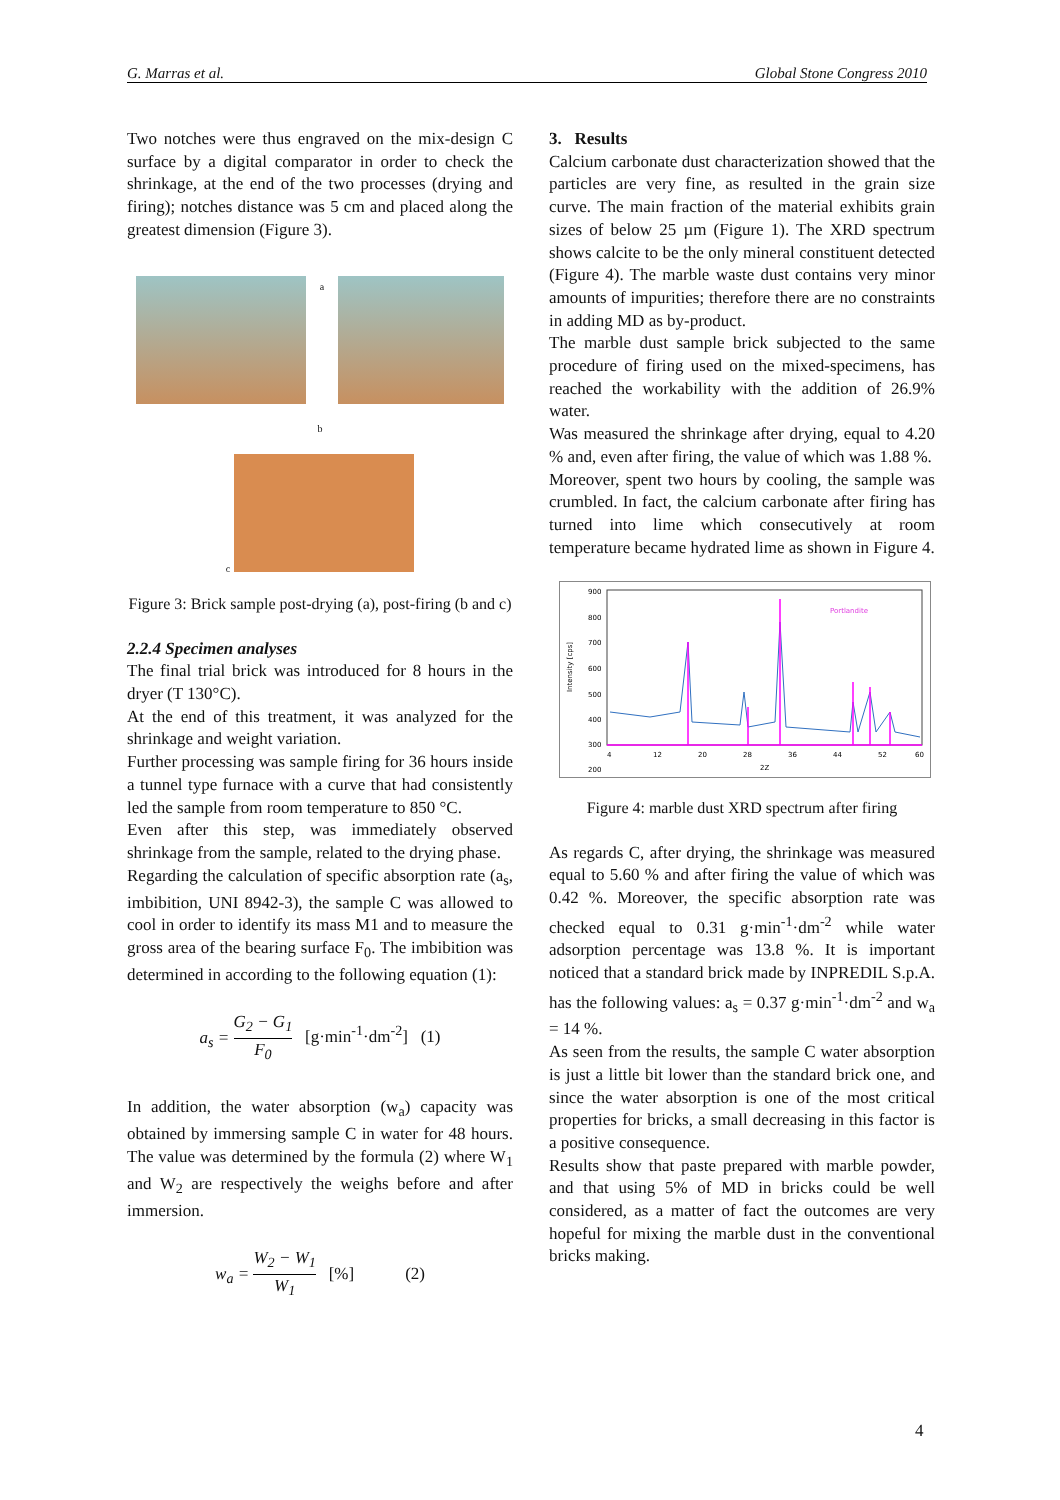G. Marras et al. Global Stone Congress 2010
Two notches were thus engraved on the mix-design C surface by a digital comparator in order to check the shrinkage, at the end of the two processes (drying and firing); notches distance was 5 cm and placed along the greatest dimension (Figure 3).
a
b
c
Figure 3: Brick sample post-drying (a), post-firing (b and c)
2.2.4 Specimen analyses
The final trial brick was introduced for 8 hours in the dryer (T 130°C).
At the end of this treatment, it was analyzed for the shrinkage and weight variation.
Further processing was sample firing for 36 hours inside a tunnel type furnace with a curve that had consistently led the sample from room temperature to 850 °C.
Even after this step, was immediately observed shrinkage from the sample, related to the drying phase.
Regarding the calculation of specific absorption rate (a<sub>s</sub>, imbibition, UNI 8942-3), the sample C was allowed to cool in order to identify its mass M1 and to measure the gross area of the bearing surface F<sub>0</sub>. The imbibition was determined in according to the following equation (1):
a<sub>s</sub> = G<sub>2</sub> − G<sub>1</sub> F<sub>0</sub> [g·min<sup>-1</sup>·dm<sup>-2</sup>] (1)
In addition, the water absorption (w<sub>a</sub>) capacity was obtained by immersing sample C in water for 48 hours. The value was determined by the formula (2) where W<sub>1</sub> and W<sub>2</sub> are respectively the weighs before and after immersion.
w<sub>a</sub> = W<sub>2</sub> − W<sub>1</sub> W<sub>1</sub> [%] (2)
3. Results
Calcium carbonate dust characterization showed that the particles are very fine, as resulted in the grain size curve. The main fraction of the material exhibits grain sizes of below 25 µm (Figure 1). The XRD spectrum shows calcite to be the only mineral constituent detected (Figure 4). The marble waste dust contains very minor amounts of impurities; therefore there are no constraints in adding MD as by-product.
The marble dust sample brick subjected to the same procedure of firing used on the mixed-specimens, has reached the workability with the addition of 26.9% water.
Was measured the shrinkage after drying, equal to 4.20 % and, even after firing, the value of which was 1.88 %.
Moreover, spent two hours by cooling, the sample was crumbled. In fact, the calcium carbonate after firing has turned into lime which consecutively at room temperature became hydrated lime as shown in Figure 4.
900
800
700
600
500
400
300
200
Intensity [cps]
Portlandite
4
12
20
28
36
44
52
60
2Z
Figure 4: marble dust XRD spectrum after firing
As regards C, after drying, the shrinkage was measured equal to 5.60 % and after firing the value of which was 0.42 %. Moreover, the specific absorption rate was checked equal to 0.31 g·min<sup>-1</sup>·dm<sup>-2</sup> while water adsorption percentage was 13.8 %. It is important noticed that a standard brick made by INPREDIL S.p.A. has the following values: a<sub>s</sub> = 0.37 g·min<sup>-1</sup>·dm<sup>-2</sup> and w<sub>a</sub> = 14 %.
As seen from the results, the sample C water absorption is just a little bit lower than the standard brick one, and since the water absorption is one of the most critical properties for bricks, a small decreasing in this factor is a positive consequence.
Results show that paste prepared with marble powder, and that using 5% of MD in bricks could be well considered, as a matter of fact the outcomes are very hopeful for mixing the marble dust in the conventional bricks making.
4